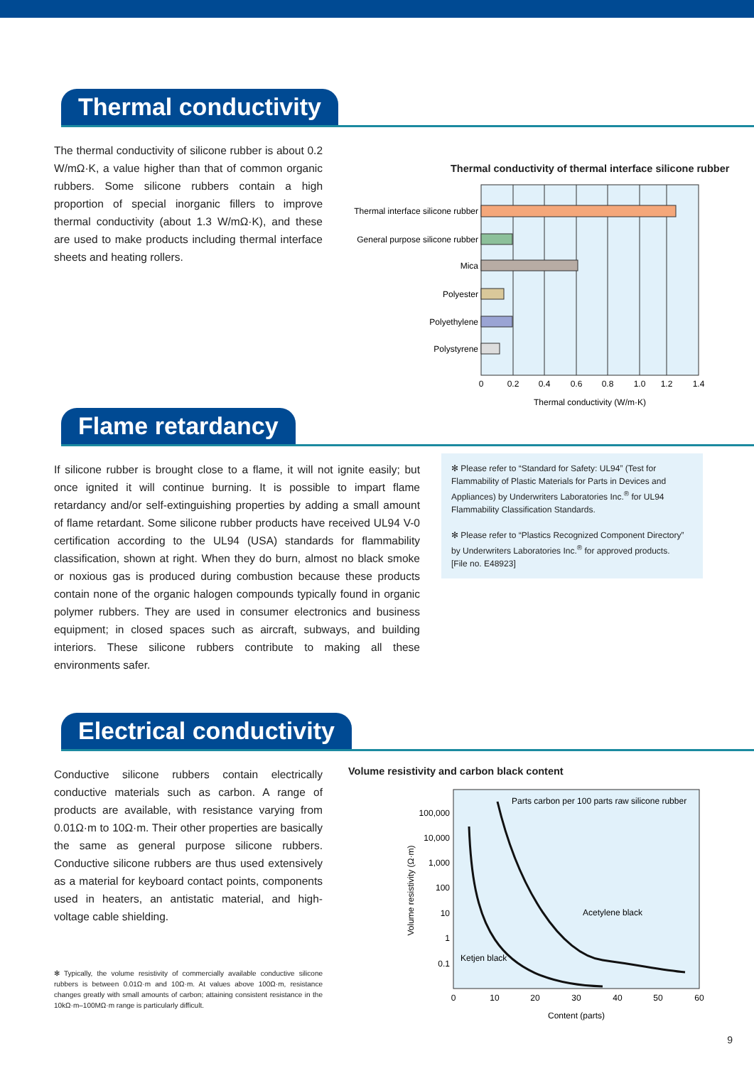Thermal conductivity
The thermal conductivity of silicone rubber is about 0.2 W/mΩ·K, a value higher than that of common organic rubbers. Some silicone rubbers contain a high proportion of special inorganic fillers to improve thermal conductivity (about 1.3 W/mΩ·K), and these are used to make products including thermal interface sheets and heating rollers.
Thermal conductivity of thermal interface silicone rubber
Thermal interface silicone rubber
General purpose silicone rubber
Mica
Polyester
Polyethylene
Polystyrene
0
0.2
0.4
0.6
0.8
1.0
1.2
1.4
Thermal conductivity (W/m·K)
Flame retardancy
If silicone rubber is brought close to a flame, it will not ignite easily; but once ignited it will continue burning. It is possible to impart flame retardancy and/or self-extinguishing properties by adding a small amount of flame retardant. Some silicone rubber products have received UL94 V-0 certification according to the UL94 (USA) standards for flammability classification, shown at right. When they do burn, almost no black smoke or noxious gas is produced during combustion because these products contain none of the organic halogen compounds typically found in organic polymer rubbers. They are used in consumer electronics and business equipment; in closed spaces such as aircraft, subways, and building interiors. These silicone rubbers contribute to making all these environments safer.
✻ Please refer to “Standard for Safety: UL94” (Test for Flammability of Plastic Materials for Parts in Devices and Appliances) by Underwriters Laboratories Inc.<sup>®</sup> for UL94 Flammability Classification Standards.
✻ Please refer to “Plastics Recognized Component Directory” by Underwriters Laboratories Inc.<sup>®</sup> for approved products.
[File no. E48923]
Electrical conductivity
Conductive silicone rubbers contain electrically conductive materials such as carbon. A range of products are available, with resistance varying from 0.01Ω·m to 10Ω·m. Their other properties are basically the same as general purpose silicone rubbers. Conductive silicone rubbers are thus used extensively as a material for keyboard contact points, components used in heaters, an antistatic material, and high-voltage cable shielding.
✻ Typically, the volume resistivity of commercially available conductive silicone rubbers is between 0.01Ω·m and 10Ω·m. At values above 100Ω·m, resistance changes greatly with small amounts of carbon; attaining consistent resistance in the 10kΩ·m–100MΩ·m range is particularly difficult.
Volume resistivity and carbon black content
100,000
10,000
1,000
100
10
1
0.1
0
10
20
30
40
50
60
Content (parts)
Volume resistivity (Ω·m)
Parts carbon per 100 parts raw silicone rubber
Acetylene black
Ketjen black
9